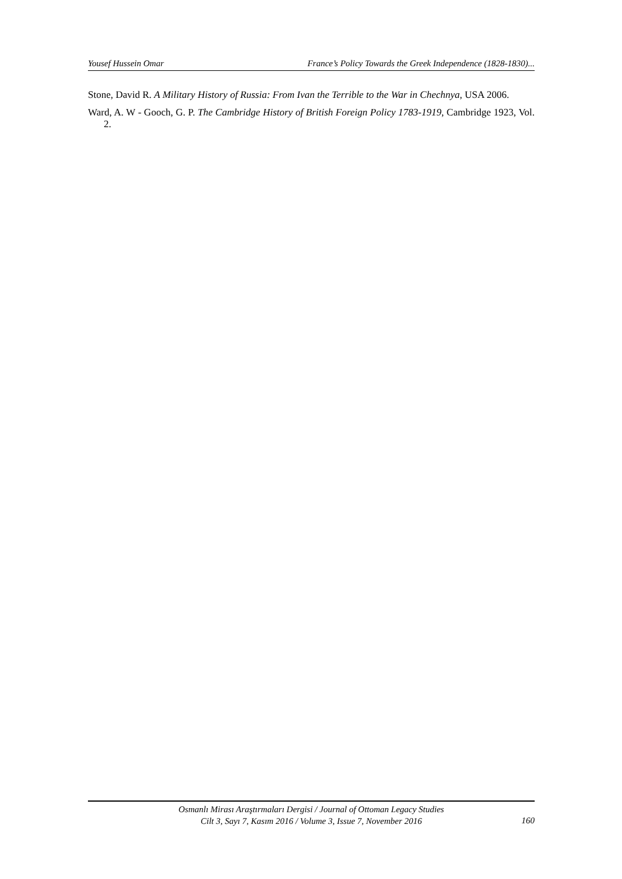Yousef Hussein Omar France’s Policy Towards the Greek Independence (1828-1830)...
Stone, David R. A Military History of Russia: From Ivan the Terrible to the War in Chechnya, USA 2006.
Ward, A. W - Gooch, G. P. The Cambridge History of British Foreign Policy 1783-1919, Cambridge 1923, Vol. 2.
Osmanlı Mirası Araştırmaları Dergisi / Journal of Ottoman Legacy Studies
Cilt 3, Sayı 7, Kasım 2016 / Volume 3, Issue 7, November 2016
160